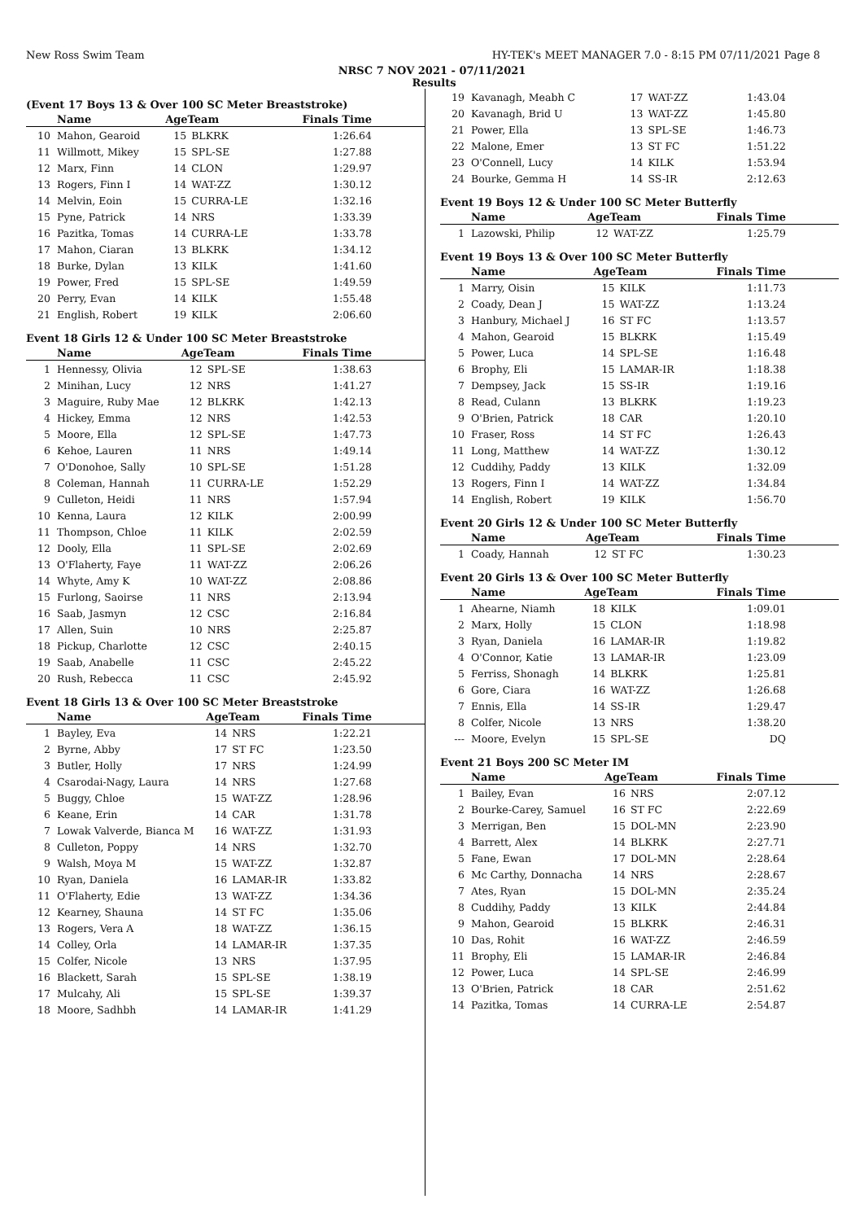New Ross Swim Team HY-TEK's MEET MANAGER 7.0 - 8:15 PM 07/11/2021 Page 8
NRSC 7 NOV 2021 - 07/11/2021
Results
(Event 17 Boys 13 & Over 100 SC Meter Breaststroke)
| | Name | AgeTeam | | Finals Time |
| --- | --- | --- | --- | --- |
| 10 | Mahon, Gearoid | 15 | BLKRK | 1:26.64 |
| 11 | Willmott, Mikey | 15 | SPL-SE | 1:27.88 |
| 12 | Marx, Finn | 14 | CLON | 1:29.97 |
| 13 | Rogers, Finn I | 14 | WAT-ZZ | 1:30.12 |
| 14 | Melvin, Eoin | 15 | CURRA-LE | 1:32.16 |
| 15 | Pyne, Patrick | 14 | NRS | 1:33.39 |
| 16 | Pazitka, Tomas | 14 | CURRA-LE | 1:33.78 |
| 17 | Mahon, Ciaran | 13 | BLKRK | 1:34.12 |
| 18 | Burke, Dylan | 13 | KILK | 1:41.60 |
| 19 | Power, Fred | 15 | SPL-SE | 1:49.59 |
| 20 | Perry, Evan | 14 | KILK | 1:55.48 |
| 21 | English, Robert | 19 | KILK | 2:06.60 |
Event 18 Girls 12 & Under 100 SC Meter Breaststroke
| | Name | AgeTeam | | Finals Time |
| --- | --- | --- | --- | --- |
| 1 | Hennessy, Olivia | 12 | SPL-SE | 1:38.63 |
| 2 | Minihan, Lucy | 12 | NRS | 1:41.27 |
| 3 | Maguire, Ruby Mae | 12 | BLKRK | 1:42.13 |
| 4 | Hickey, Emma | 12 | NRS | 1:42.53 |
| 5 | Moore, Ella | 12 | SPL-SE | 1:47.73 |
| 6 | Kehoe, Lauren | 11 | NRS | 1:49.14 |
| 7 | O'Donohoe, Sally | 10 | SPL-SE | 1:51.28 |
| 8 | Coleman, Hannah | 11 | CURRA-LE | 1:52.29 |
| 9 | Culleton, Heidi | 11 | NRS | 1:57.94 |
| 10 | Kenna, Laura | 12 | KILK | 2:00.99 |
| 11 | Thompson, Chloe | 11 | KILK | 2:02.59 |
| 12 | Dooly, Ella | 11 | SPL-SE | 2:02.69 |
| 13 | O'Flaherty, Faye | 11 | WAT-ZZ | 2:06.26 |
| 14 | Whyte, Amy K | 10 | WAT-ZZ | 2:08.86 |
| 15 | Furlong, Saoirse | 11 | NRS | 2:13.94 |
| 16 | Saab, Jasmyn | 12 | CSC | 2:16.84 |
| 17 | Allen, Suin | 10 | NRS | 2:25.87 |
| 18 | Pickup, Charlotte | 12 | CSC | 2:40.15 |
| 19 | Saab, Anabelle | 11 | CSC | 2:45.22 |
| 20 | Rush, Rebecca | 11 | CSC | 2:45.92 |
Event 18 Girls 13 & Over 100 SC Meter Breaststroke
| | Name | AgeTeam | | Finals Time |
| --- | --- | --- | --- | --- |
| 1 | Bayley, Eva | 14 | NRS | 1:22.21 |
| 2 | Byrne, Abby | 17 | ST FC | 1:23.50 |
| 3 | Butler, Holly | 17 | NRS | 1:24.99 |
| 4 | Csarodai-Nagy, Laura | 14 | NRS | 1:27.68 |
| 5 | Buggy, Chloe | 15 | WAT-ZZ | 1:28.96 |
| 6 | Keane, Erin | 14 | CAR | 1:31.78 |
| 7 | Lowak Valverde, Bianca M | 16 | WAT-ZZ | 1:31.93 |
| 8 | Culleton, Poppy | 14 | NRS | 1:32.70 |
| 9 | Walsh, Moya M | 15 | WAT-ZZ | 1:32.87 |
| 10 | Ryan, Daniela | 16 | LAMAR-IR | 1:33.82 |
| 11 | O'Flaherty, Edie | 13 | WAT-ZZ | 1:34.36 |
| 12 | Kearney, Shauna | 14 | ST FC | 1:35.06 |
| 13 | Rogers, Vera A | 18 | WAT-ZZ | 1:36.15 |
| 14 | Colley, Orla | 14 | LAMAR-IR | 1:37.35 |
| 15 | Colfer, Nicole | 13 | NRS | 1:37.95 |
| 16 | Blackett, Sarah | 15 | SPL-SE | 1:38.19 |
| 17 | Mulcahy, Ali | 15 | SPL-SE | 1:39.37 |
| 18 | Moore, Sadhbh | 14 | LAMAR-IR | 1:41.29 |
| 19 | Kavanagh, Meabh C | 17 | WAT-ZZ | 1:43.04 |
| 20 | Kavanagh, Brid U | 13 | WAT-ZZ | 1:45.80 |
| 21 | Power, Ella | 13 | SPL-SE | 1:46.73 |
| 22 | Malone, Emer | 13 | ST FC | 1:51.22 |
| 23 | O'Connell, Lucy | 14 | KILK | 1:53.94 |
| 24 | Bourke, Gemma H | 14 | SS-IR | 2:12.63 |
Event 19 Boys 12 & Under 100 SC Meter Butterfly
| | Name | AgeTeam | | Finals Time |
| --- | --- | --- | --- | --- |
| 1 | Lazowski, Philip | 12 | WAT-ZZ | 1:25.79 |
Event 19 Boys 13 & Over 100 SC Meter Butterfly
| | Name | AgeTeam | | Finals Time |
| --- | --- | --- | --- | --- |
| 1 | Marry, Oisin | 15 | KILK | 1:11.73 |
| 2 | Coady, Dean J | 15 | WAT-ZZ | 1:13.24 |
| 3 | Hanbury, Michael J | 16 | ST FC | 1:13.57 |
| 4 | Mahon, Gearoid | 15 | BLKRK | 1:15.49 |
| 5 | Power, Luca | 14 | SPL-SE | 1:16.48 |
| 6 | Brophy, Eli | 15 | LAMAR-IR | 1:18.38 |
| 7 | Dempsey, Jack | 15 | SS-IR | 1:19.16 |
| 8 | Read, Culann | 13 | BLKRK | 1:19.23 |
| 9 | O'Brien, Patrick | 18 | CAR | 1:20.10 |
| 10 | Fraser, Ross | 14 | ST FC | 1:26.43 |
| 11 | Long, Matthew | 14 | WAT-ZZ | 1:30.12 |
| 12 | Cuddihy, Paddy | 13 | KILK | 1:32.09 |
| 13 | Rogers, Finn I | 14 | WAT-ZZ | 1:34.84 |
| 14 | English, Robert | 19 | KILK | 1:56.70 |
Event 20 Girls 12 & Under 100 SC Meter Butterfly
| | Name | AgeTeam | | Finals Time |
| --- | --- | --- | --- | --- |
| 1 | Coady, Hannah | 12 | ST FC | 1:30.23 |
Event 20 Girls 13 & Over 100 SC Meter Butterfly
| | Name | AgeTeam | | Finals Time |
| --- | --- | --- | --- | --- |
| 1 | Ahearne, Niamh | 18 | KILK | 1:09.01 |
| 2 | Marx, Holly | 15 | CLON | 1:18.98 |
| 3 | Ryan, Daniela | 16 | LAMAR-IR | 1:19.82 |
| 4 | O'Connor, Katie | 13 | LAMAR-IR | 1:23.09 |
| 5 | Ferriss, Shonagh | 14 | BLKRK | 1:25.81 |
| 6 | Gore, Ciara | 16 | WAT-ZZ | 1:26.68 |
| 7 | Ennis, Ella | 14 | SS-IR | 1:29.47 |
| 8 | Colfer, Nicole | 13 | NRS | 1:38.20 |
| --- | Moore, Evelyn | 15 | SPL-SE | DQ |
Event 21 Boys 200 SC Meter IM
| | Name | AgeTeam | | Finals Time |
| --- | --- | --- | --- | --- |
| 1 | Bailey, Evan | 16 | NRS | 2:07.12 |
| 2 | Bourke-Carey, Samuel | 16 | ST FC | 2:22.69 |
| 3 | Merrigan, Ben | 15 | DOL-MN | 2:23.90 |
| 4 | Barrett, Alex | 14 | BLKRK | 2:27.71 |
| 5 | Fane, Ewan | 17 | DOL-MN | 2:28.64 |
| 6 | Mc Carthy, Donnacha | 14 | NRS | 2:28.67 |
| 7 | Ates, Ryan | 15 | DOL-MN | 2:35.24 |
| 8 | Cuddihy, Paddy | 13 | KILK | 2:44.84 |
| 9 | Mahon, Gearoid | 15 | BLKRK | 2:46.31 |
| 10 | Das, Rohit | 16 | WAT-ZZ | 2:46.59 |
| 11 | Brophy, Eli | 15 | LAMAR-IR | 2:46.84 |
| 12 | Power, Luca | 14 | SPL-SE | 2:46.99 |
| 13 | O'Brien, Patrick | 18 | CAR | 2:51.62 |
| 14 | Pazitka, Tomas | 14 | CURRA-LE | 2:54.87 |